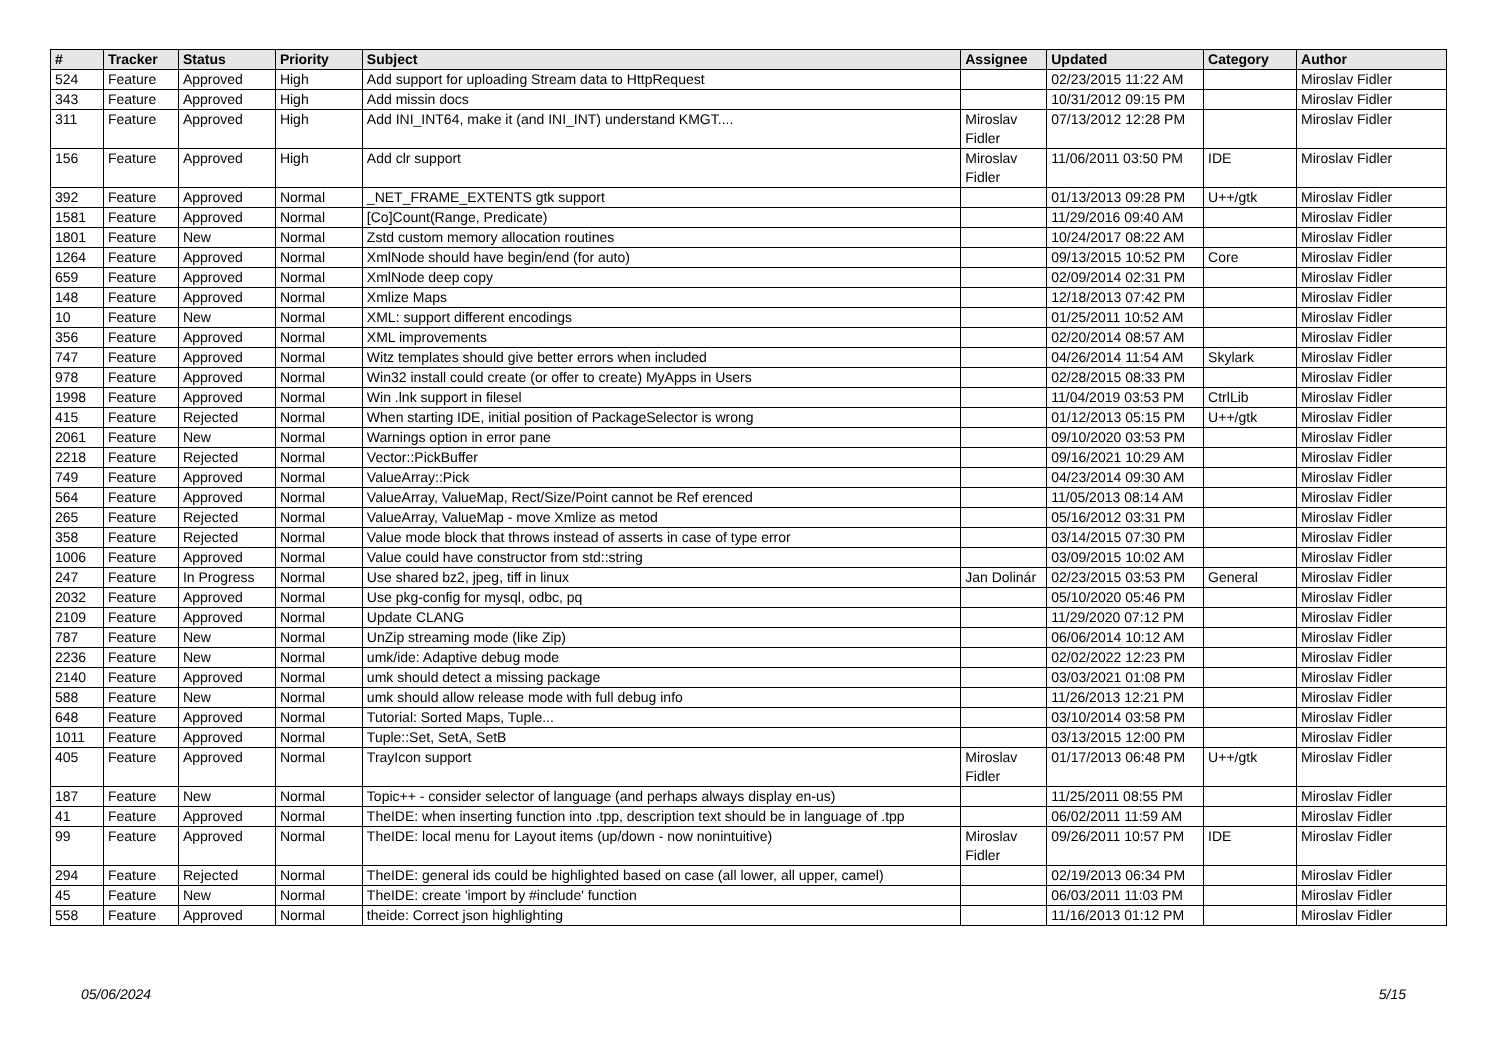| # | Tracker | Status | Priority | Subject | Assignee | Updated | Category | Author |
| --- | --- | --- | --- | --- | --- | --- | --- | --- |
| 524 | Feature | Approved | High | Add support for uploading Stream data to HttpRequest | | 02/23/2015 11:22 AM | | Miroslav Fidler |
| 343 | Feature | Approved | High | Add missin docs | | 10/31/2012 09:15 PM | | Miroslav Fidler |
| 311 | Feature | Approved | High | Add INI_INT64, make it (and INI_INT) understand KMGT.... | Miroslav Fidler | 07/13/2012 12:28 PM | | Miroslav Fidler |
| 156 | Feature | Approved | High | Add clr support | Miroslav Fidler | 11/06/2011 03:50 PM | IDE | Miroslav Fidler |
| 392 | Feature | Approved | Normal | _NET_FRAME_EXTENTS gtk support | | 01/13/2013 09:28 PM | U++/gtk | Miroslav Fidler |
| 1581 | Feature | Approved | Normal | [Co]Count(Range, Predicate) | | 11/29/2016 09:40 AM | | Miroslav Fidler |
| 1801 | Feature | New | Normal | Zstd custom memory allocation routines | | 10/24/2017 08:22 AM | | Miroslav Fidler |
| 1264 | Feature | Approved | Normal | XmlNode should have begin/end (for auto) | | 09/13/2015 10:52 PM | Core | Miroslav Fidler |
| 659 | Feature | Approved | Normal | XmlNode deep copy | | 02/09/2014 02:31 PM | | Miroslav Fidler |
| 148 | Feature | Approved | Normal | Xmlize Maps | | 12/18/2013 07:42 PM | | Miroslav Fidler |
| 10 | Feature | New | Normal | XML: support different encodings | | 01/25/2011 10:52 AM | | Miroslav Fidler |
| 356 | Feature | Approved | Normal | XML improvements | | 02/20/2014 08:57 AM | | Miroslav Fidler |
| 747 | Feature | Approved | Normal | Witz templates should give better errors when included | | 04/26/2014 11:54 AM | Skylark | Miroslav Fidler |
| 978 | Feature | Approved | Normal | Win32 install could create (or offer to create) MyApps in Users | | 02/28/2015 08:33 PM | | Miroslav Fidler |
| 1998 | Feature | Approved | Normal | Win .lnk support in filesel | | 11/04/2019 03:53 PM | CtrlLib | Miroslav Fidler |
| 415 | Feature | Rejected | Normal | When starting IDE, initial position of PackageSelector is wrong | | 01/12/2013 05:15 PM | U++/gtk | Miroslav Fidler |
| 2061 | Feature | New | Normal | Warnings option in error pane | | 09/10/2020 03:53 PM | | Miroslav Fidler |
| 2218 | Feature | Rejected | Normal | Vector::PickBuffer | | 09/16/2021 10:29 AM | | Miroslav Fidler |
| 749 | Feature | Approved | Normal | ValueArray::Pick | | 04/23/2014 09:30 AM | | Miroslav Fidler |
| 564 | Feature | Approved | Normal | ValueArray, ValueMap, Rect/Size/Point cannot be Ref erenced | | 11/05/2013 08:14 AM | | Miroslav Fidler |
| 265 | Feature | Rejected | Normal | ValueArray, ValueMap - move Xmlize as metod | | 05/16/2012 03:31 PM | | Miroslav Fidler |
| 358 | Feature | Rejected | Normal | Value mode block that throws instead of asserts in case of type error | | 03/14/2015 07:30 PM | | Miroslav Fidler |
| 1006 | Feature | Approved | Normal | Value could have constructor from std::string | | 03/09/2015 10:02 AM | | Miroslav Fidler |
| 247 | Feature | In Progress | Normal | Use shared bz2, jpeg, tiff in linux | Jan Dolinár | 02/23/2015 03:53 PM | General | Miroslav Fidler |
| 2032 | Feature | Approved | Normal | Use pkg-config for mysql, odbc, pq | | 05/10/2020 05:46 PM | | Miroslav Fidler |
| 2109 | Feature | Approved | Normal | Update CLANG | | 11/29/2020 07:12 PM | | Miroslav Fidler |
| 787 | Feature | New | Normal | UnZip streaming mode (like Zip) | | 06/06/2014 10:12 AM | | Miroslav Fidler |
| 2236 | Feature | New | Normal | umk/ide: Adaptive debug mode | | 02/02/2022 12:23 PM | | Miroslav Fidler |
| 2140 | Feature | Approved | Normal | umk should detect a missing package | | 03/03/2021 01:08 PM | | Miroslav Fidler |
| 588 | Feature | New | Normal | umk should allow release mode with full debug info | | 11/26/2013 12:21 PM | | Miroslav Fidler |
| 648 | Feature | Approved | Normal | Tutorial: Sorted Maps, Tuple... | | 03/10/2014 03:58 PM | | Miroslav Fidler |
| 1011 | Feature | Approved | Normal | Tuple::Set, SetA, SetB | | 03/13/2015 12:00 PM | | Miroslav Fidler |
| 405 | Feature | Approved | Normal | TrayIcon support | Miroslav Fidler | 01/17/2013 06:48 PM | U++/gtk | Miroslav Fidler |
| 187 | Feature | New | Normal | Topic++ - consider selector of language (and perhaps always display en-us) | | 11/25/2011 08:55 PM | | Miroslav Fidler |
| 41 | Feature | Approved | Normal | TheIDE: when inserting function into .tpp, description text should be in language of .tpp | | 06/02/2011 11:59 AM | | Miroslav Fidler |
| 99 | Feature | Approved | Normal | TheIDE: local menu for Layout items (up/down - now nonintuitive) | Miroslav Fidler | 09/26/2011 10:57 PM | IDE | Miroslav Fidler |
| 294 | Feature | Rejected | Normal | TheIDE: general ids could be highlighted based on case (all lower, all upper, camel) | | 02/19/2013 06:34 PM | | Miroslav Fidler |
| 45 | Feature | New | Normal | TheIDE: create 'import by #include' function | | 06/03/2011 11:03 PM | | Miroslav Fidler |
| 558 | Feature | Approved | Normal | theide: Correct json highlighting | | 11/16/2013 01:12 PM | | Miroslav Fidler |
05/06/2024 5/15